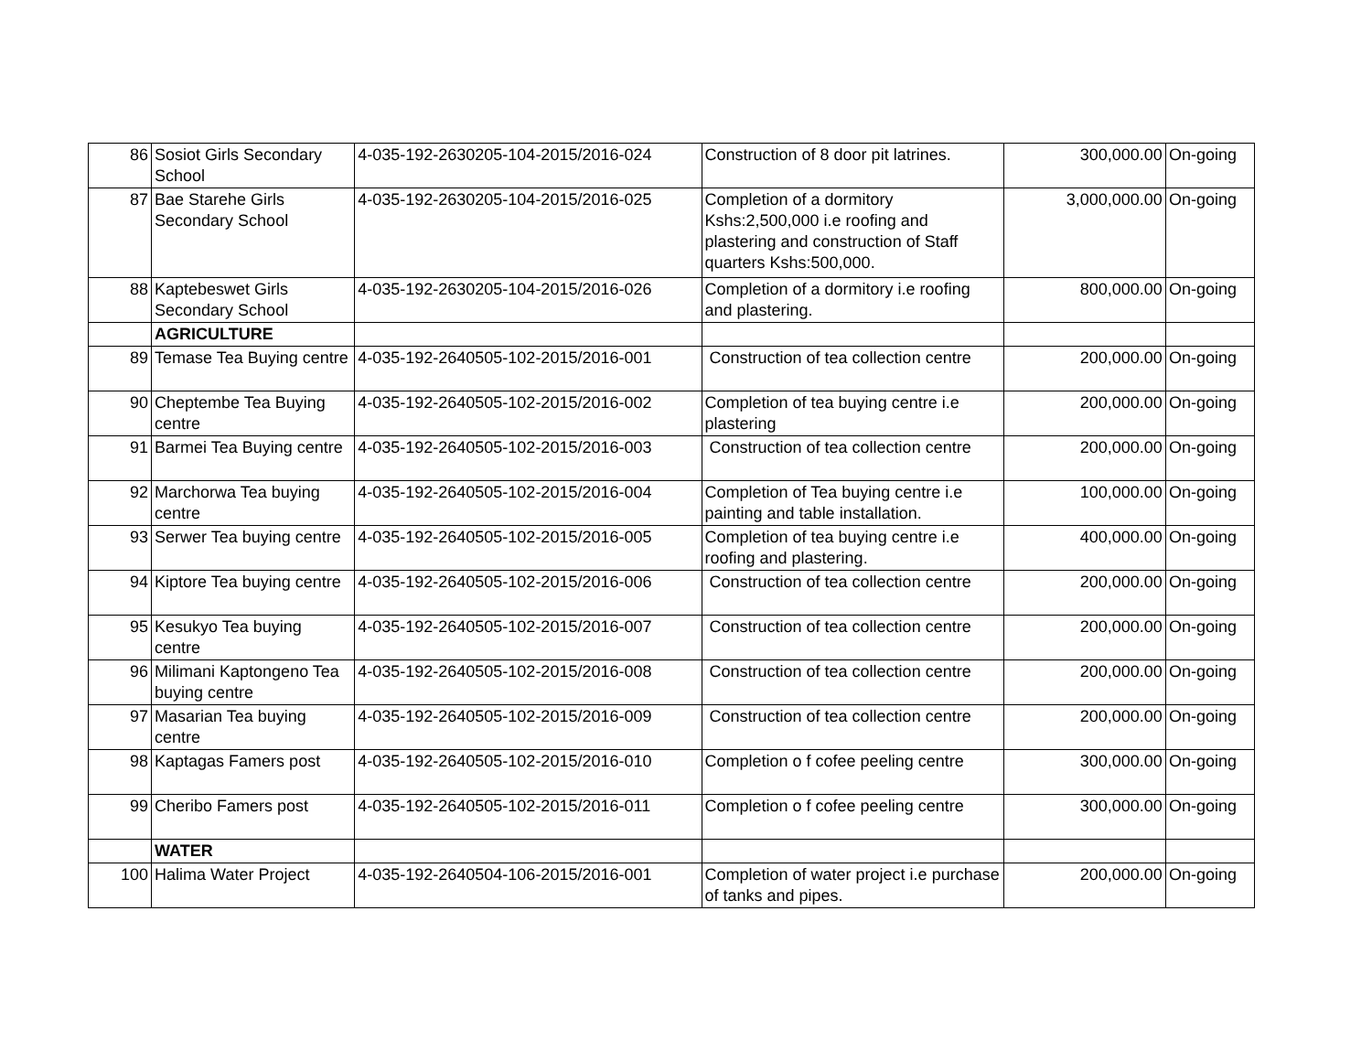| 86 | Sosiot Girls Secondary School | 4-035-192-2630205-104-2015/2016-024 | Construction of 8 door pit latrines. | 300,000.00 | On-going |
| 87 | Bae Starehe Girls Secondary School | 4-035-192-2630205-104-2015/2016-025 | Completion of a dormitory Kshs:2,500,000 i.e roofing and plastering and construction of Staff quarters Kshs:500,000. | 3,000,000.00 | On-going |
| 88 | Kaptebeswet Girls Secondary School | 4-035-192-2630205-104-2015/2016-026 | Completion of a dormitory i.e roofing and plastering. | 800,000.00 | On-going |
| | AGRICULTURE | | | | |
| 89 | Temase Tea Buying centre | 4-035-192-2640505-102-2015/2016-001 | Construction of tea collection centre | 200,000.00 | On-going |
| 90 | Cheptembe Tea Buying centre | 4-035-192-2640505-102-2015/2016-002 | Completion of tea buying centre i.e plastering | 200,000.00 | On-going |
| 91 | Barmei Tea Buying centre | 4-035-192-2640505-102-2015/2016-003 | Construction of tea collection centre | 200,000.00 | On-going |
| 92 | Marchorwa Tea buying centre | 4-035-192-2640505-102-2015/2016-004 | Completion of Tea buying centre i.e painting and table installation. | 100,000.00 | On-going |
| 93 | Serwer Tea buying centre | 4-035-192-2640505-102-2015/2016-005 | Completion of tea buying centre i.e roofing and plastering. | 400,000.00 | On-going |
| 94 | Kiptore Tea buying centre | 4-035-192-2640505-102-2015/2016-006 | Construction of tea collection centre | 200,000.00 | On-going |
| 95 | Kesukyo Tea buying centre | 4-035-192-2640505-102-2015/2016-007 | Construction of tea collection centre | 200,000.00 | On-going |
| 96 | Milimani Kaptongeno Tea buying centre | 4-035-192-2640505-102-2015/2016-008 | Construction of tea collection centre | 200,000.00 | On-going |
| 97 | Masarian Tea buying centre | 4-035-192-2640505-102-2015/2016-009 | Construction of tea collection centre | 200,000.00 | On-going |
| 98 | Kaptagas Famers post | 4-035-192-2640505-102-2015/2016-010 | Completion o f cofee peeling centre | 300,000.00 | On-going |
| 99 | Cheribo Famers post | 4-035-192-2640505-102-2015/2016-011 | Completion o f cofee peeling centre | 300,000.00 | On-going |
| | WATER | | | | |
| 100 | Halima Water Project | 4-035-192-2640504-106-2015/2016-001 | Completion of water project i.e purchase of tanks and pipes. | 200,000.00 | On-going |